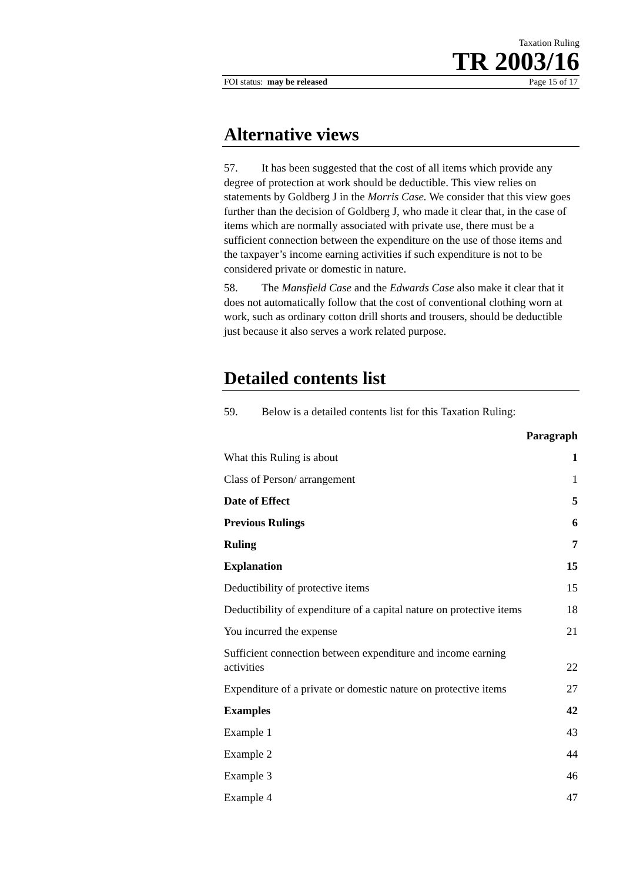Taxation Ruling
TR 2003/16
FOI status: may be released Page 15 of 17
Alternative views
57. It has been suggested that the cost of all items which provide any degree of protection at work should be deductible. This view relies on statements by Goldberg J in the Morris Case. We consider that this view goes further than the decision of Goldberg J, who made it clear that, in the case of items which are normally associated with private use, there must be a sufficient connection between the expenditure on the use of those items and the taxpayer’s income earning activities if such expenditure is not to be considered private or domestic in nature.
58. The Mansfield Case and the Edwards Case also make it clear that it does not automatically follow that the cost of conventional clothing worn at work, such as ordinary cotton drill shorts and trousers, should be deductible just because it also serves a work related purpose.
Detailed contents list
59. Below is a detailed contents list for this Taxation Ruling:
| | Paragraph |
| --- | --- |
| What this Ruling is about | 1 |
| Class of Person/ arrangement | 1 |
| Date of Effect | 5 |
| Previous Rulings | 6 |
| Ruling | 7 |
| Explanation | 15 |
| Deductibility of protective items | 15 |
| Deductibility of expenditure of a capital nature on protective items | 18 |
| You incurred the expense | 21 |
| Sufficient connection between expenditure and income earning activities | 22 |
| Expenditure of a private or domestic nature on protective items | 27 |
| Examples | 42 |
| Example 1 | 43 |
| Example 2 | 44 |
| Example 3 | 46 |
| Example 4 | 47 |